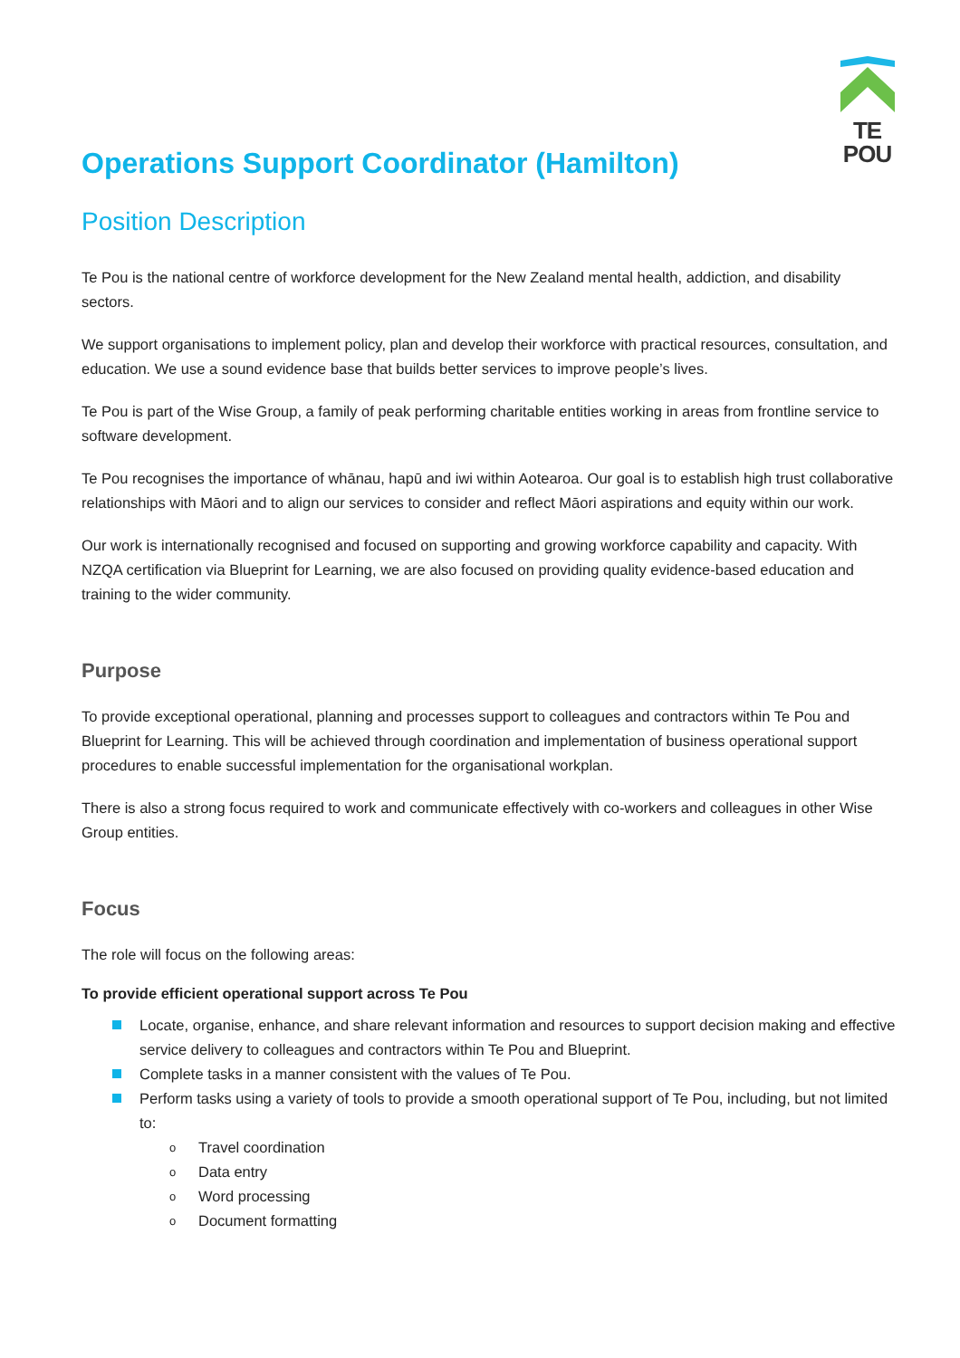TE POU
Operations Support Coordinator (Hamilton)
Position Description
Te Pou is the national centre of workforce development for the New Zealand mental health, addiction, and disability sectors.
We support organisations to implement policy, plan and develop their workforce with practical resources, consultation, and education. We use a sound evidence base that builds better services to improve people’s lives.
Te Pou is part of the Wise Group, a family of peak performing charitable entities working in areas from frontline service to software development.
Te Pou recognises the importance of whānau, hapū and iwi within Aotearoa. Our goal is to establish high trust collaborative relationships with Māori and to align our services to consider and reflect Māori aspirations and equity within our work.
Our work is internationally recognised and focused on supporting and growing workforce capability and capacity. With NZQA certification via Blueprint for Learning, we are also focused on providing quality evidence-based education and training to the wider community.
Purpose
To provide exceptional operational, planning and processes support to colleagues and contractors within Te Pou and Blueprint for Learning. This will be achieved through coordination and implementation of business operational support procedures to enable successful implementation for the organisational workplan.
There is also a strong focus required to work and communicate effectively with co-workers and colleagues in other Wise Group entities.
Focus
The role will focus on the following areas:
To provide efficient operational support across Te Pou
Locate, organise, enhance, and share relevant information and resources to support decision making and effective service delivery to colleagues and contractors within Te Pou and Blueprint.
Complete tasks in a manner consistent with the values of Te Pou.
Perform tasks using a variety of tools to provide a smooth operational support of Te Pou, including, but not limited to:
o Travel coordination
o Data entry
o Word processing
o Document formatting